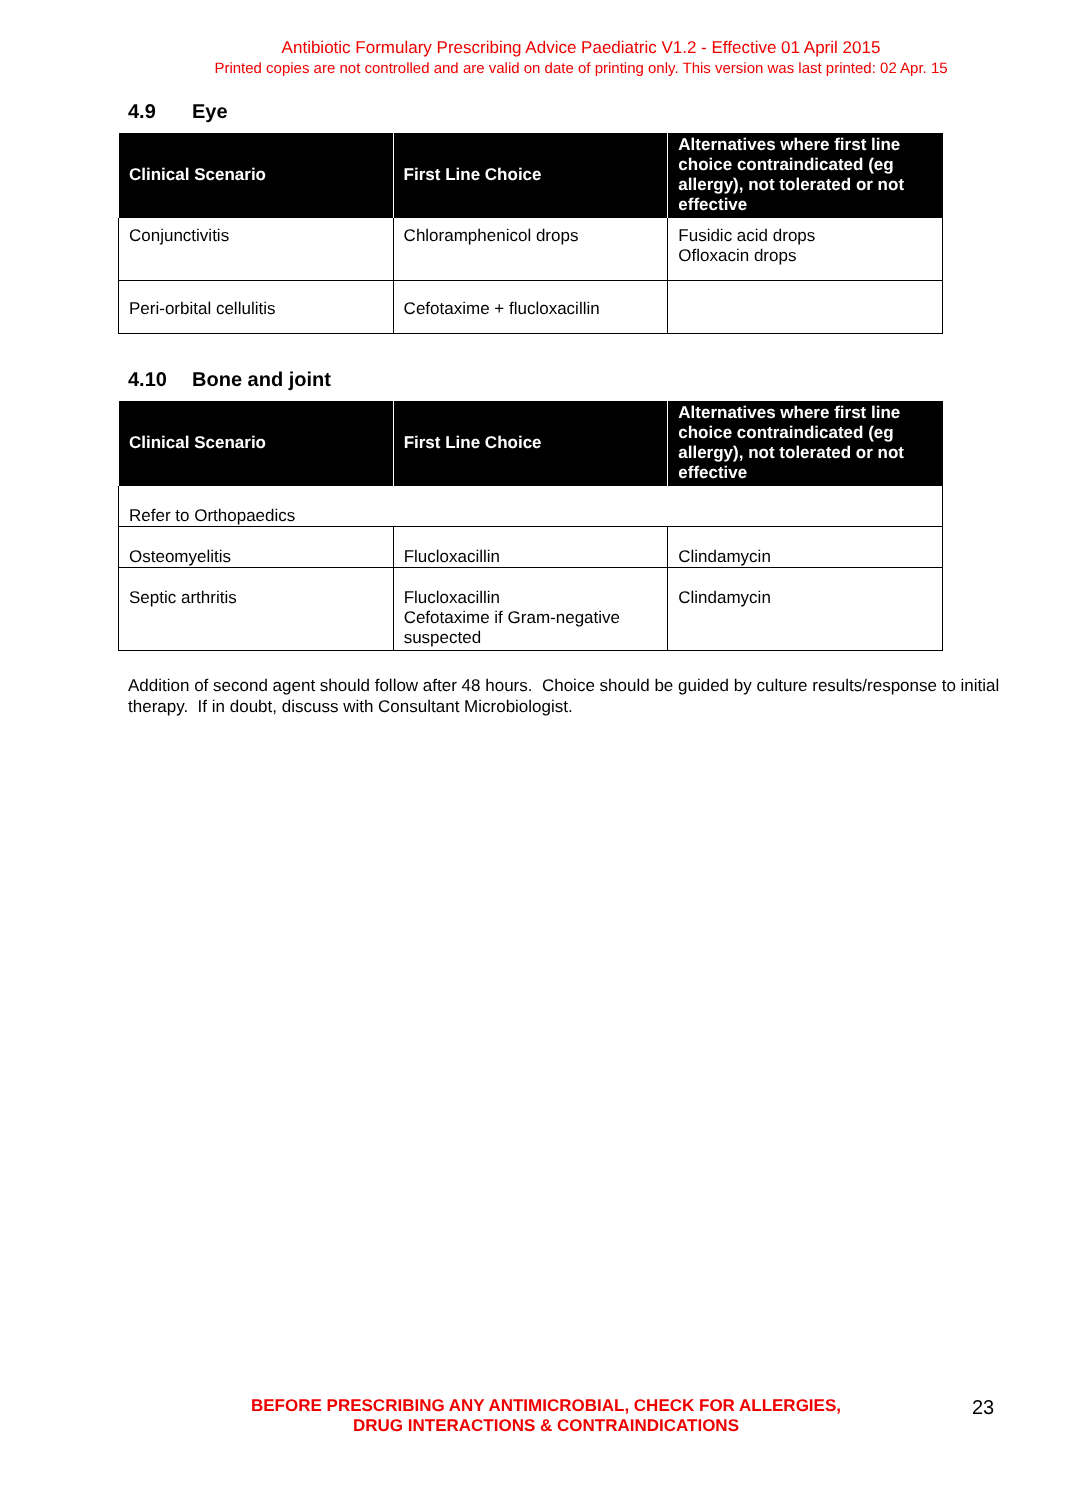Antibiotic Formulary Prescribing Advice Paediatric V1.2 - Effective 01 April 2015
Printed copies are not controlled and are valid on date of printing only. This version was last printed: 02 Apr. 15
4.9 Eye
| Clinical Scenario | First Line Choice | Alternatives where first line choice contraindicated (eg allergy), not tolerated or not effective |
| --- | --- | --- |
| Conjunctivitis | Chloramphenicol drops | Fusidic acid drops Ofloxacin drops |
| Peri-orbital cellulitis | Cefotaxime + flucloxacillin | |
4.10 Bone and joint
| Clinical Scenario | First Line Choice | Alternatives where first line choice contraindicated (eg allergy), not tolerated or not effective |
| --- | --- | --- |
| Refer to Orthopaedics | | |
| Osteomyelitis | Flucloxacillin | Clindamycin |
| Septic arthritis | Flucloxacillin Cefotaxime if Gram-negative suspected | Clindamycin |
Addition of second agent should follow after 48 hours. Choice should be guided by culture results/response to initial therapy. If in doubt, discuss with Consultant Microbiologist.
BEFORE PRESCRIBING ANY ANTIMICROBIAL, CHECK FOR ALLERGIES,
DRUG INTERACTIONS & CONTRAINDICATIONS
23